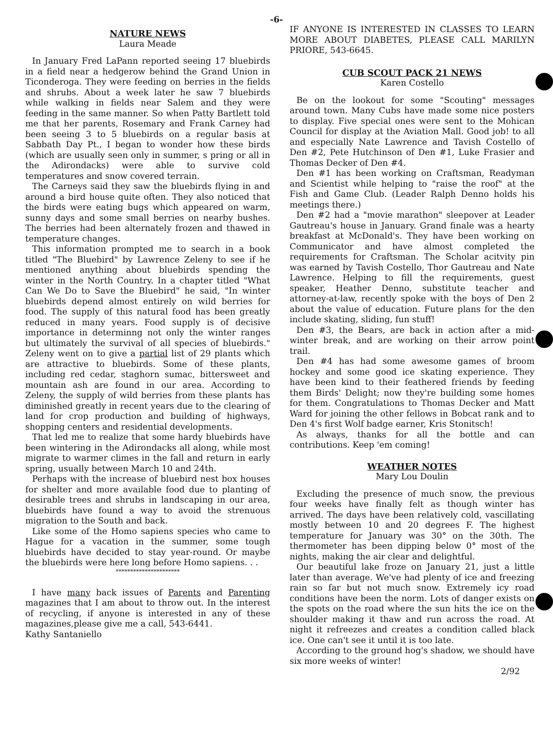-6-
NATURE NEWS
Laura Meade
In January Fred LaPann reported seeing 17 bluebirds in a field near a hedgerow behind the Grand Union in Ticonderoga. They were feeding on berries in the fields and shrubs. About a week later he saw 7 bluebirds while walking in fields near Salem and they were feeding in the same manner. So when Patty Bartlett told me that her parents, Rosemary and Frank Carney had been seeing 3 to 5 bluebirds on a regular basis at Sabbath Day Pt., I began to wonder how these birds (which are usually seen only in summer, s pring or all in the Adirondacks) were able to survive cold temperatures and snow covered terrain.
The Carneys said they saw the bluebirds flying in and around a bird house quite often. They also noticed that the birds were eating bugs which appeared on warm, sunny days and some small berries on nearby bushes. The berries had been alternately frozen and thawed in temperature changes.
This information prompted me to search in a book titled "The Bluebird" by Lawrence Zeleny to see if he mentioned anything about bluebirds spending the winter in the North Country. In a chapter titled "What Can We Do to Save the Bluebird" he said, "In winter bluebirds depend almost entirely on wild berries for food. The supply of this natural food has been greatly reduced in many years. Food supply is of decisive importance in determinng not only the winter ranges but ultimately the survival of all species of bluebirds." Zeleny went on to give a partial list of 29 plants which are attractive to bluebirds. Some of these plants, including red cedar, staghorn sumac, bittersweet and mountain ash are found in our area. According to Zeleny, the supply of wild berries from these plants has diminished greatly in recent years due to the clearing of land for crop production and building of highways, shopping centers and residential developments.
That led me to realize that some hardy bluebirds have been wintering in the Adirondacks all along, while most migrate to warmer climes in the fall and return in early spring, usually between March 10 and 24th.
Perhaps with the increase of bluebird nest box houses for shelter and more available food due to planting of desirable trees and shrubs in landscaping in our area, bluebirds have found a way to avoid the strenuous migration to the South and back.
Like some of the Homo sapiens species who came to Hague for a vacation in the summer, some tough bluebirds have decided to stay year-round. Or maybe the bluebirds were here long before Homo sapiens. . .
**********************
I have many back issues of Parents and Parenting magazines that I am about to throw out. In the interest of recycling, if anyone is interested in any of these magazines,please give me a call, 543-6441.
Kathy Santaniello
IF ANYONE IS INTERESTED IN CLASSES TO LEARN MORE ABOUT DIABETES, PLEASE CALL MARILYN PRIORE, 543-6645.
CUB SCOUT PACK 21 NEWS
Karen Costello
Be on the lookout for some "Scouting" messages around town. Many Cubs have made some nice posters to display. Five special ones were sent to the Mohican Council for display at the Aviation Mall. Good job! to all and especially Nate Lawrence and Tavish Costello of Den #2, Pete Hutchinson of Den #1, Luke Frasier and Thomas Decker of Den #4.
Den #1 has been working on Craftsman, Readyman and Scientist while helping to "raise the roof" at the Fish and Game Club. (Leader Ralph Denno holds his meetings there.)
Den #2 had a "movie marathon" sleepover at Leader Gautreau's house in January. Grand finale was a hearty breakfast at McDonald's. They have been working on Communicator and have almost completed the requirements for Craftsman. The Scholar acitvity pin was earned by Tavish Costello, Thor Gautreau and Nate Lawrence. Helping to fill the requirements, guest speaker, Heather Denno, substitute teacher and attorney-at-law, recently spoke with the boys of Den 2 about the value of education. Future plans for the den include skating, sliding, fun stuff!
Den #3, the Bears, are back in action after a mid-winter break, and are working on their arrow point trail.
Den #4 has had some awesome games of broom hockey and some good ice skating experience. They have been kind to their feathered friends by feeding them Birds' Delight; now they're building some homes for them. Congratulations to Thomas Decker and Matt Ward for joining the other fellows in Bobcat rank and to Den 4's first Wolf badge earner, Kris Stonitsch!
As always, thanks for all the bottle and can contributions. Keep 'em coming!
WEATHER NOTES
Mary Lou Doulin
Excluding the presence of much snow, the previous four weeks have finally felt as though winter has arrived. The days have been relatively cold, vascillating mostly between 10 and 20 degrees F. The highest temperature for January was 30° on the 30th. The thermometer has been dipping below 0° most of the nights, making the air clear and delightful.
Our beautiful lake froze on January 21, just a little later than average. We've had plenty of ice and freezing rain so far but not much snow. Extremely icy road conditions have been the norm. Lots of danger exists on the spots on the road where the sun hits the ice on the shoulder making it thaw and run across the road. At night it refreezes and creates a condition called black ice. One can't see it until it is too late.
According to the ground hog's shadow, we should have six more weeks of winter!
2/92